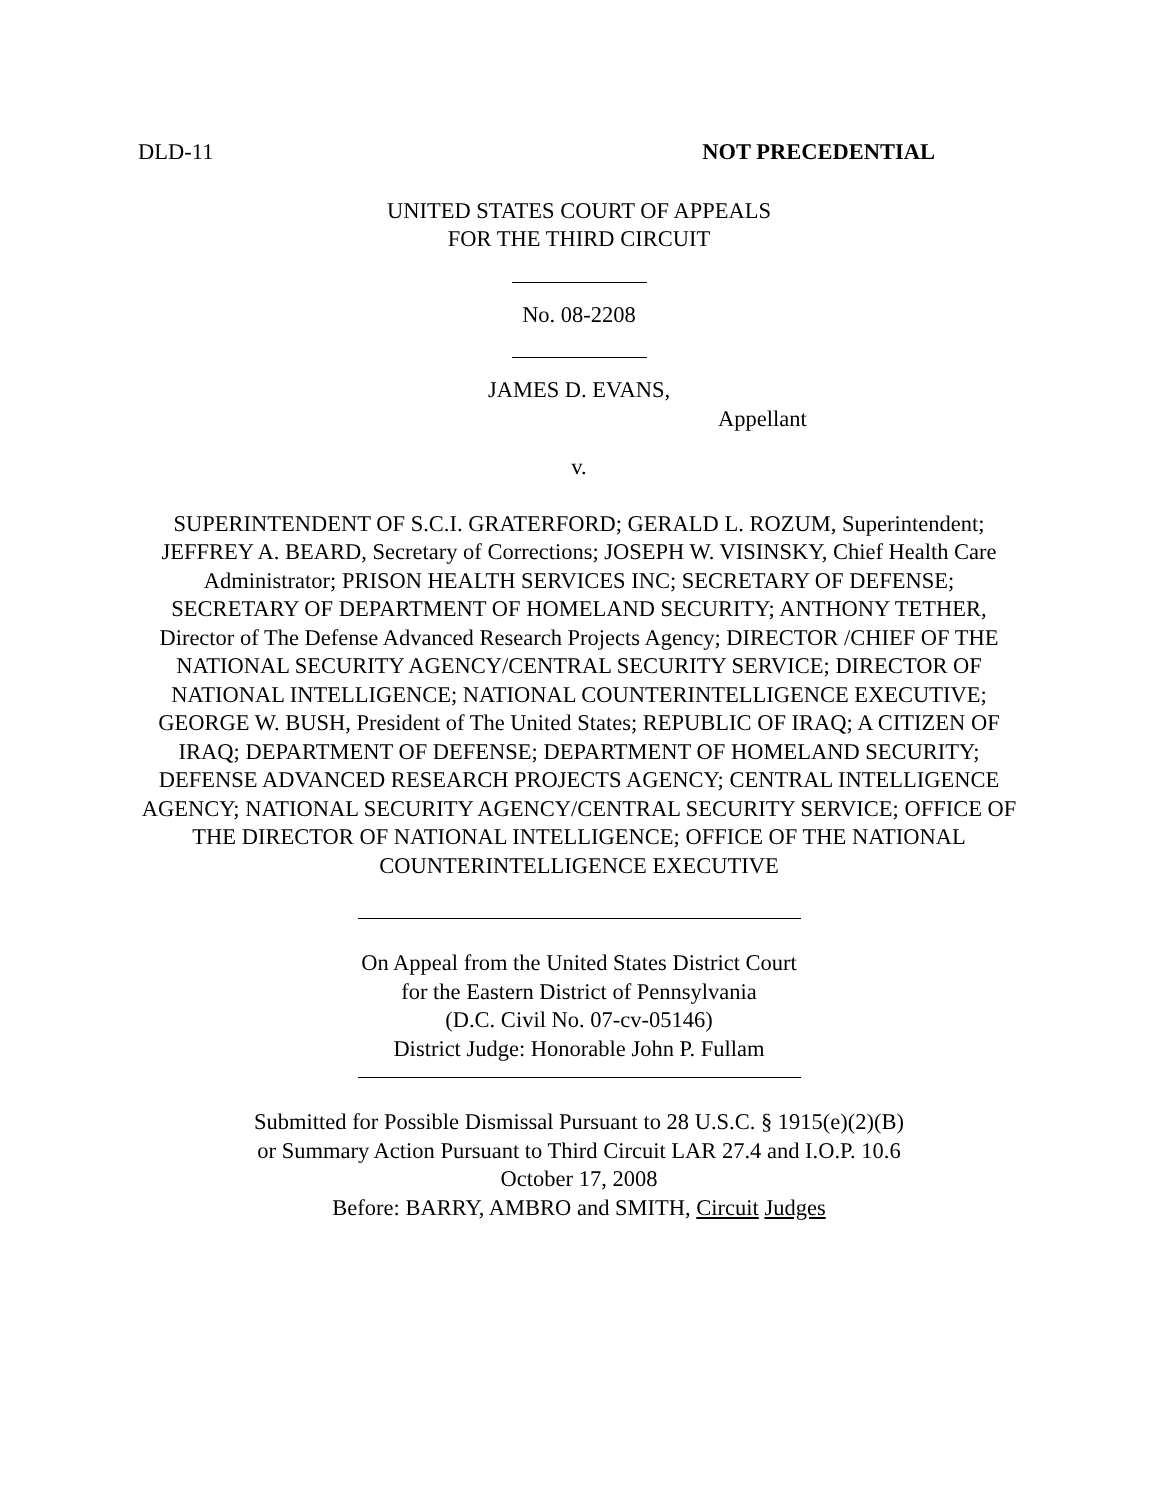DLD-11 NOT PRECEDENTIAL
UNITED STATES COURT OF APPEALS
FOR THE THIRD CIRCUIT
No. 08-2208
JAMES D. EVANS,
Appellant
v.
SUPERINTENDENT OF S.C.I. GRATERFORD; GERALD L. ROZUM, Superintendent; JEFFREY A. BEARD, Secretary of Corrections; JOSEPH W. VISINSKY, Chief Health Care Administrator; PRISON HEALTH SERVICES INC; SECRETARY OF DEFENSE; SECRETARY OF DEPARTMENT OF HOMELAND SECURITY; ANTHONY TETHER, Director of The Defense Advanced Research Projects Agency; DIRECTOR /CHIEF OF THE NATIONAL SECURITY AGENCY/CENTRAL SECURITY SERVICE; DIRECTOR OF NATIONAL INTELLIGENCE; NATIONAL COUNTERINTELLIGENCE EXECUTIVE; GEORGE W. BUSH, President of The United States; REPUBLIC OF IRAQ; A CITIZEN OF IRAQ; DEPARTMENT OF DEFENSE; DEPARTMENT OF HOMELAND SECURITY; DEFENSE ADVANCED RESEARCH PROJECTS AGENCY; CENTRAL INTELLIGENCE AGENCY; NATIONAL SECURITY AGENCY/CENTRAL SECURITY SERVICE; OFFICE OF THE DIRECTOR OF NATIONAL INTELLIGENCE; OFFICE OF THE NATIONAL
COUNTERINTELLIGENCE EXECUTIVE
On Appeal from the United States District Court
for the Eastern District of Pennsylvania
(D.C. Civil No. 07-cv-05146)
District Judge: Honorable John P. Fullam
Submitted for Possible Dismissal Pursuant to 28 U.S.C. § 1915(e)(2)(B)
or Summary Action Pursuant to Third Circuit LAR 27.4 and I.O.P. 10.6
October 17, 2008
Before: BARRY, AMBRO and SMITH, Circuit Judges